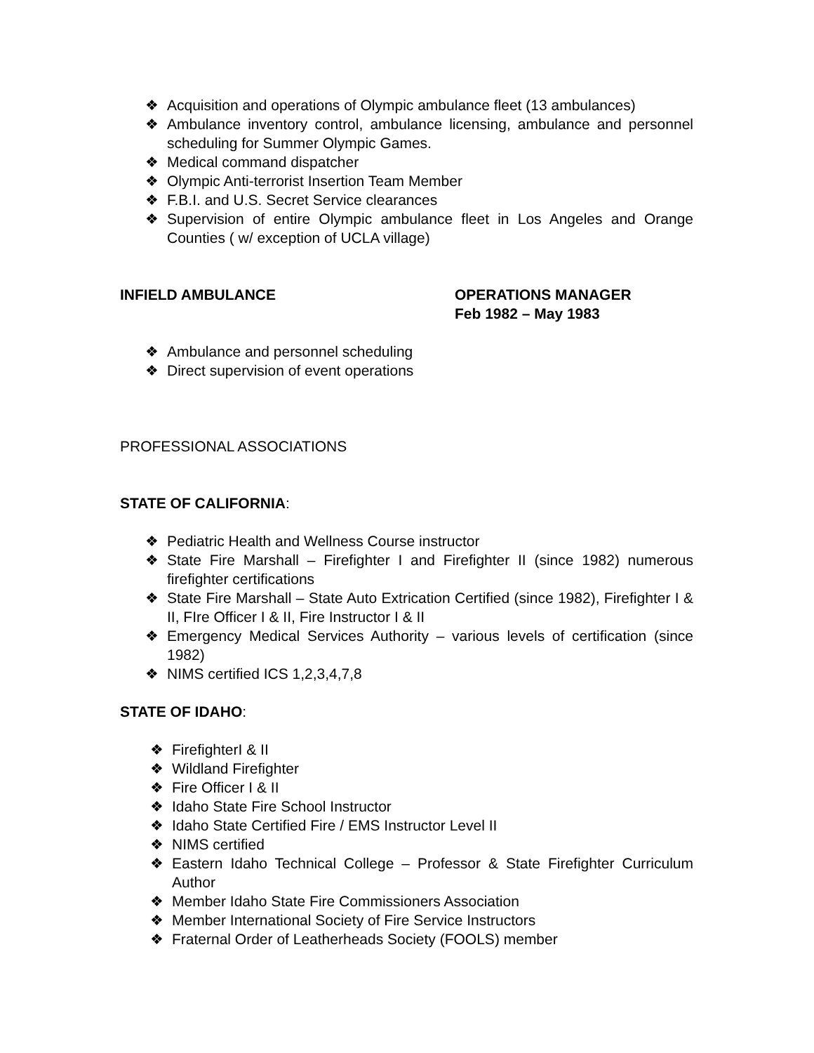❖ Acquisition and operations of Olympic ambulance fleet (13 ambulances)
❖ Ambulance inventory control, ambulance licensing, ambulance and personnel scheduling for Summer Olympic Games.
❖ Medical command dispatcher
❖ Olympic Anti-terrorist Insertion Team Member
❖ F.B.I. and U.S. Secret Service clearances
❖ Supervision of entire Olympic ambulance fleet in Los Angeles and Orange Counties ( w/ exception of UCLA village)
INFIELD AMBULANCE OPERATIONS MANAGER
Feb 1982 – May 1983
❖ Ambulance and personnel scheduling
❖ Direct supervision of event operations
PROFESSIONAL ASSOCIATIONS
STATE OF CALIFORNIA:
❖ Pediatric Health and Wellness Course instructor
❖ State Fire Marshall – Firefighter I and Firefighter II (since 1982) numerous firefighter certifications
❖ State Fire Marshall – State Auto Extrication Certified (since 1982), Firefighter I & II, FIre Officer I & II, Fire Instructor I & II
❖ Emergency Medical Services Authority – various levels of certification (since 1982)
❖ NIMS certified ICS 1,2,3,4,7,8
STATE OF IDAHO:
❖ FirefighterI & II
❖ Wildland Firefighter
❖ Fire Officer I & II
❖ Idaho State Fire School Instructor
❖ Idaho State Certified Fire / EMS Instructor Level II
❖ NIMS certified
❖ Eastern Idaho Technical College – Professor & State Firefighter Curriculum Author
❖ Member Idaho State Fire Commissioners Association
❖ Member International Society of Fire Service Instructors
❖ Fraternal Order of Leatherheads Society (FOOLS) member